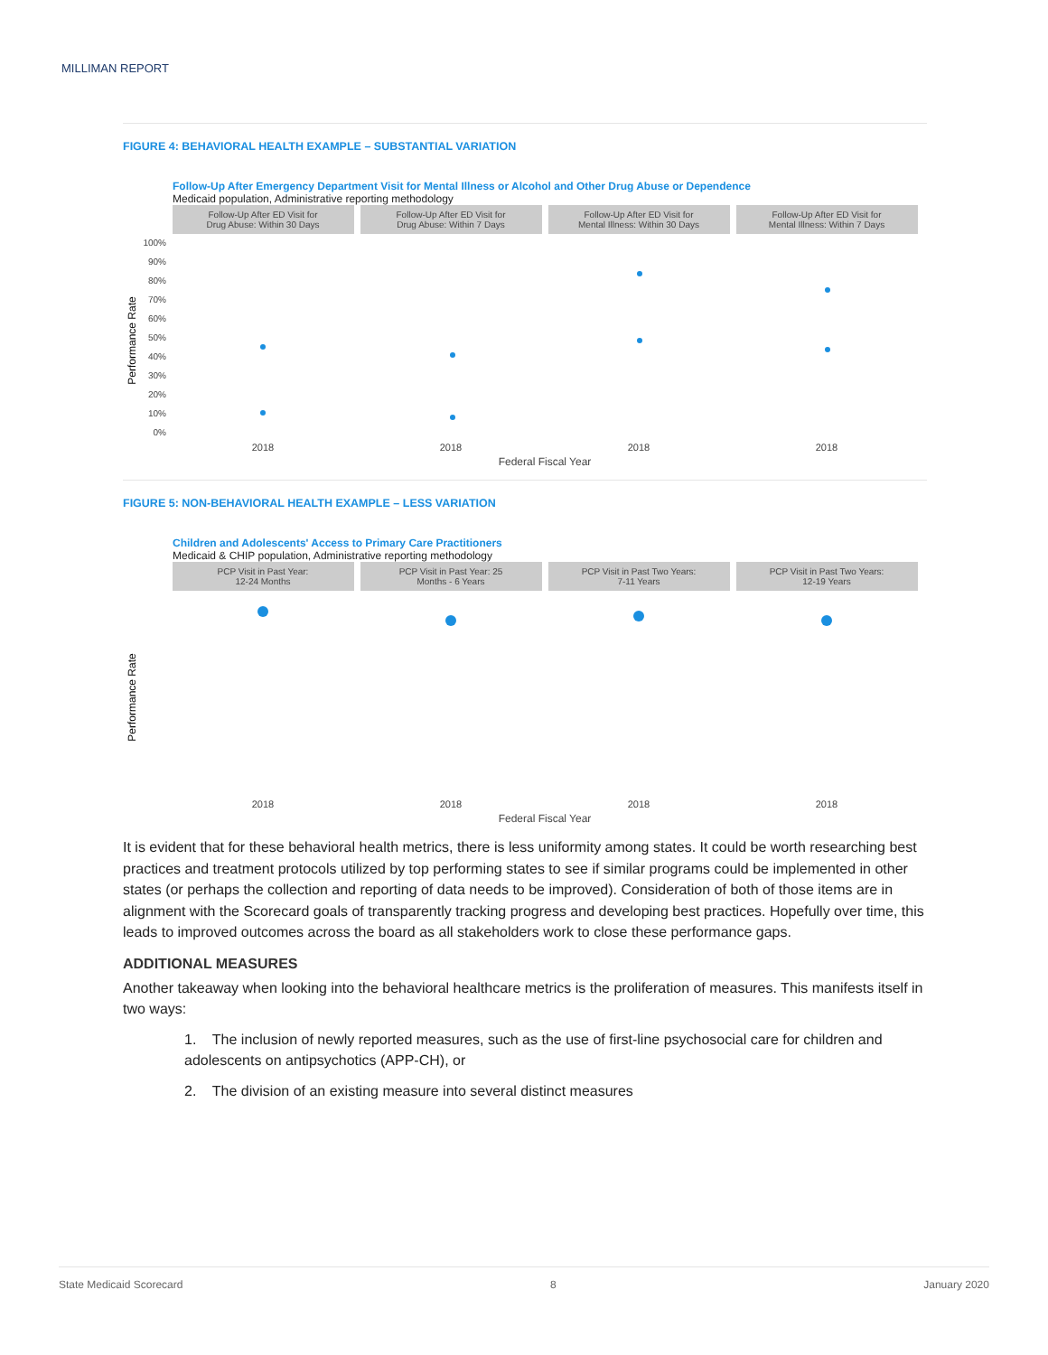MILLIMAN REPORT
FIGURE 4: BEHAVIORAL HEALTH EXAMPLE – SUBSTANTIAL VARIATION
Follow-Up After Emergency Department Visit for Mental Illness or Alcohol and Other Drug Abuse or Dependence
Medicaid population, Administrative reporting methodology
Follow-Up After ED Visit for
Drug Abuse: Within 30 Days
Follow-Up After ED Visit for
Drug Abuse: Within 7 Days
Follow-Up After ED Visit for
Mental Illness: Within 30 Days
Follow-Up After ED Visit for
Mental Illness: Within 7 Days
100%
90%
80%
70%
60%
50%
40%
30%
20%
10%
0%
Performance Rate
2018
2018
2018
2018
Federal Fiscal Year
FIGURE 5: NON-BEHAVIORAL HEALTH EXAMPLE – LESS VARIATION
Children and Adolescents' Access to Primary Care Practitioners
Medicaid & CHIP population, Administrative reporting methodology
PCP Visit in Past Year:
12-24 Months
PCP Visit in Past Year: 25
Months - 6 Years
PCP Visit in Past Two Years:
7-11 Years
PCP Visit in Past Two Years:
12-19 Years
Performance Rate
2018
2018
2018
2018
Federal Fiscal Year
It is evident that for these behavioral health metrics, there is less uniformity among states. It could be worth researching best practices and treatment protocols utilized by top performing states to see if similar programs could be implemented in other states (or perhaps the collection and reporting of data needs to be improved). Consideration of both of those items are in alignment with the Scorecard goals of transparently tracking progress and developing best practices. Hopefully over time, this leads to improved outcomes across the board as all stakeholders work to close these performance gaps.
ADDITIONAL MEASURES
Another takeaway when looking into the behavioral healthcare metrics is the proliferation of measures. This manifests itself in two ways:
1. The inclusion of newly reported measures, such as the use of first-line psychosocial care for children and adolescents on antipsychotics (APP-CH), or
2. The division of an existing measure into several distinct measures
State Medicaid Scorecard 8 January 2020